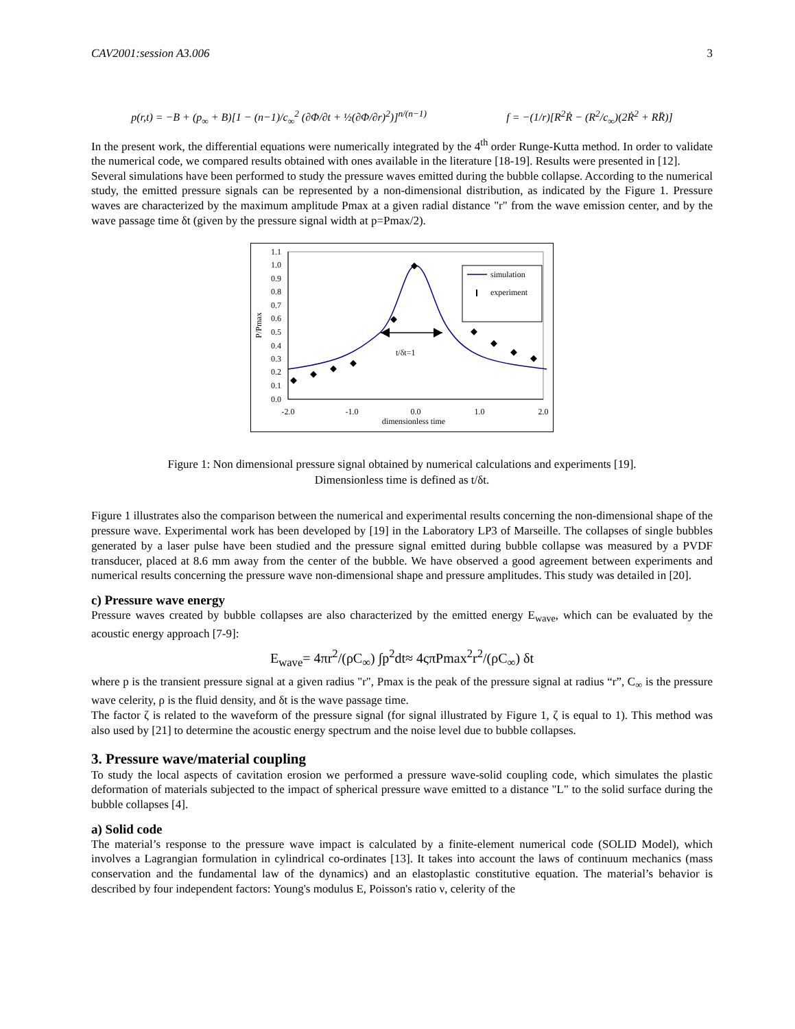CAV2001:session A3.006 3
p(r,t) = −B + (p<sub>∞</sub> + B)[1 − (n−1)/c<sub>∞</sub><sup>2</sup> (∂Φ/∂t + ½(∂Φ/∂r)<sup>2</sup>)]<sup>n/(n−1)</sup> f = −(1/r)[R<sup>2</sup>Ṙ − (R<sup>2</sup>/c<sub>∞</sub>)(2Ṙ<sup>2</sup> + RR̈)]
In the present work, the differential equations were numerically integrated by the 4<sup>th</sup> order Runge-Kutta method. In order to validate the numerical code, we compared results obtained with ones available in the literature [18-19]. Results were presented in [12].
Several simulations have been performed to study the pressure waves emitted during the bubble collapse. According to the numerical study, the emitted pressure signals can be represented by a non-dimensional distribution, as indicated by the Figure 1. Pressure waves are characterized by the maximum amplitude Pmax at a given radial distance "r" from the wave emission center, and by the wave passage time δt (given by the pressure signal width at p=Pmax/2).
1.1
1.0
0.9
0.8
0.7
0.6
0.5
0.4
0.3
0.2
0.1
0.0
-2.0
-1.0
0.0
1.0
2.0
dimensionless time
P/Pmax
t/δt=1
simulation
experiment
Figure 1: Non dimensional pressure signal obtained by numerical calculations and experiments [19].
Dimensionless time is defined as t/δt.
Figure 1 illustrates also the comparison between the numerical and experimental results concerning the non-dimensional shape of the pressure wave. Experimental work has been developed by [19] in the Laboratory LP3 of Marseille. The collapses of single bubbles generated by a laser pulse have been studied and the pressure signal emitted during bubble collapse was measured by a PVDF transducer, placed at 8.6 mm away from the center of the bubble. We have observed a good agreement between experiments and numerical results concerning the pressure wave non-dimensional shape and pressure amplitudes. This study was detailed in [20].
c) Pressure wave energy
Pressure waves created by bubble collapses are also characterized by the emitted energy E<sub>wave</sub>, which can be evaluated by the acoustic energy approach [7-9]:
E<sub>wave</sub>= 4πr<sup>2</sup>/(ρC<sub>∞</sub>) ∫p<sup>2</sup>dt≈ 4ςπPmax<sup>2</sup>r<sup>2</sup>/(ρC<sub>∞</sub>) δt
where p is the transient pressure signal at a given radius "r", Pmax is the peak of the pressure signal at radius “r”, C<sub>∞</sub> is the pressure wave celerity, ρ is the fluid density, and δt is the wave passage time.
The factor ζ is related to the waveform of the pressure signal (for signal illustrated by Figure 1, ζ is equal to 1). This method was also used by [21] to determine the acoustic energy spectrum and the noise level due to bubble collapses.
3. Pressure wave/material coupling
To study the local aspects of cavitation erosion we performed a pressure wave-solid coupling code, which simulates the plastic deformation of materials subjected to the impact of spherical pressure wave emitted to a distance "L" to the solid surface during the bubble collapses [4].
a) Solid code
The material’s response to the pressure wave impact is calculated by a finite-element numerical code (SOLID Model), which involves a Lagrangian formulation in cylindrical co-ordinates [13]. It takes into account the laws of continuum mechanics (mass conservation and the fundamental law of the dynamics) and an elastoplastic constitutive equation. The material’s behavior is described by four independent factors: Young's modulus E, Poisson's ratio ν, celerity of the